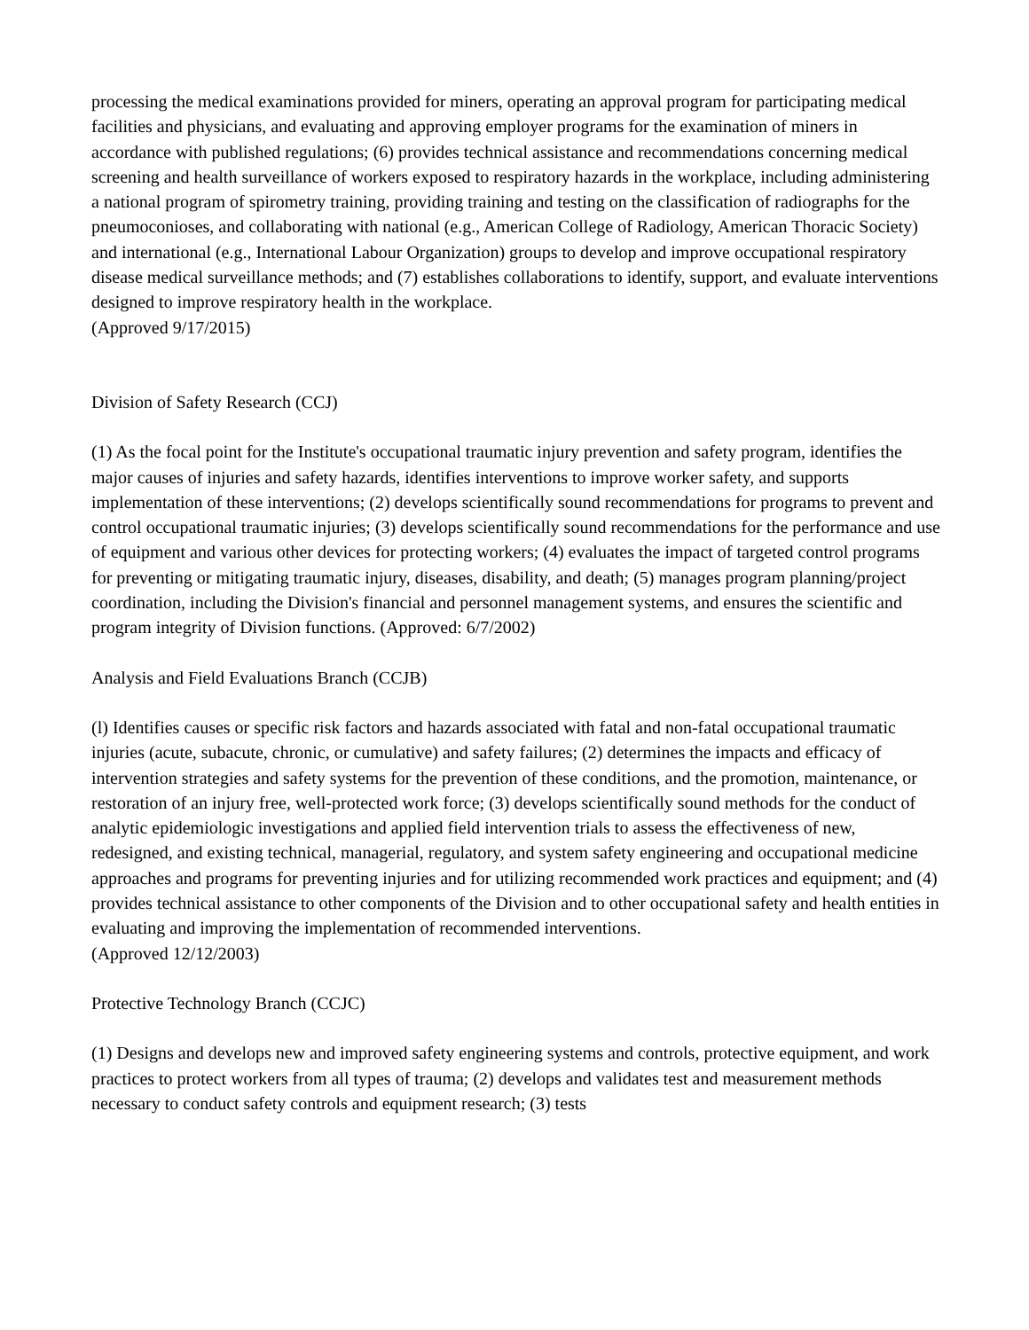processing the medical examinations provided for miners, operating an approval program for participating medical facilities and physicians, and evaluating and approving employer programs for the examination of miners in accordance with published regulations; (6) provides technical assistance and recommendations concerning medical screening and health surveillance of workers exposed to respiratory hazards in the workplace, including administering a national program of spirometry training, providing training and testing on the classification of radiographs for the pneumoconioses, and collaborating with national (e.g., American College of Radiology, American Thoracic Society) and international (e.g., International Labour Organization) groups to develop and improve occupational respiratory disease medical surveillance methods; and (7) establishes collaborations to identify, support, and evaluate interventions designed to improve respiratory health in the workplace.
(Approved 9/17/2015)
Division of Safety Research (CCJ)
(1) As the focal point for the Institute's occupational traumatic injury prevention and safety program, identifies the major causes of injuries and safety hazards, identifies interventions to improve worker safety, and supports implementation of these interventions; (2) develops scientifically sound recommendations for programs to prevent and control occupational traumatic injuries; (3) develops scientifically sound recommendations for the performance and use of equipment and various other devices for protecting workers; (4) evaluates the impact of targeted control programs for preventing or mitigating traumatic injury, diseases, disability, and death; (5) manages program planning/project coordination, including the Division's financial and personnel management systems, and ensures the scientific and program integrity of Division functions. (Approved: 6/7/2002)
Analysis and Field Evaluations Branch (CCJB)
(l) Identifies causes or specific risk factors and hazards associated with fatal and non-fatal occupational traumatic injuries (acute, subacute, chronic, or cumulative) and safety failures; (2) determines the impacts and efficacy of intervention strategies and safety systems for the prevention of these conditions, and the promotion, maintenance, or restoration of an injury free, well-protected work force; (3) develops scientifically sound methods for the conduct of analytic epidemiologic investigations and applied field intervention trials to assess the effectiveness of new, redesigned, and existing technical, managerial, regulatory, and system safety engineering and occupational medicine approaches and programs for preventing injuries and for utilizing recommended work practices and equipment; and (4) provides technical assistance to other components of the Division and to other occupational safety and health entities in evaluating and improving the implementation of recommended interventions.
(Approved 12/12/2003)
Protective Technology Branch (CCJC)
(1) Designs and develops new and improved safety engineering systems and controls, protective equipment, and work practices to protect workers from all types of trauma; (2) develops and validates test and measurement methods necessary to conduct safety controls and equipment research; (3) tests